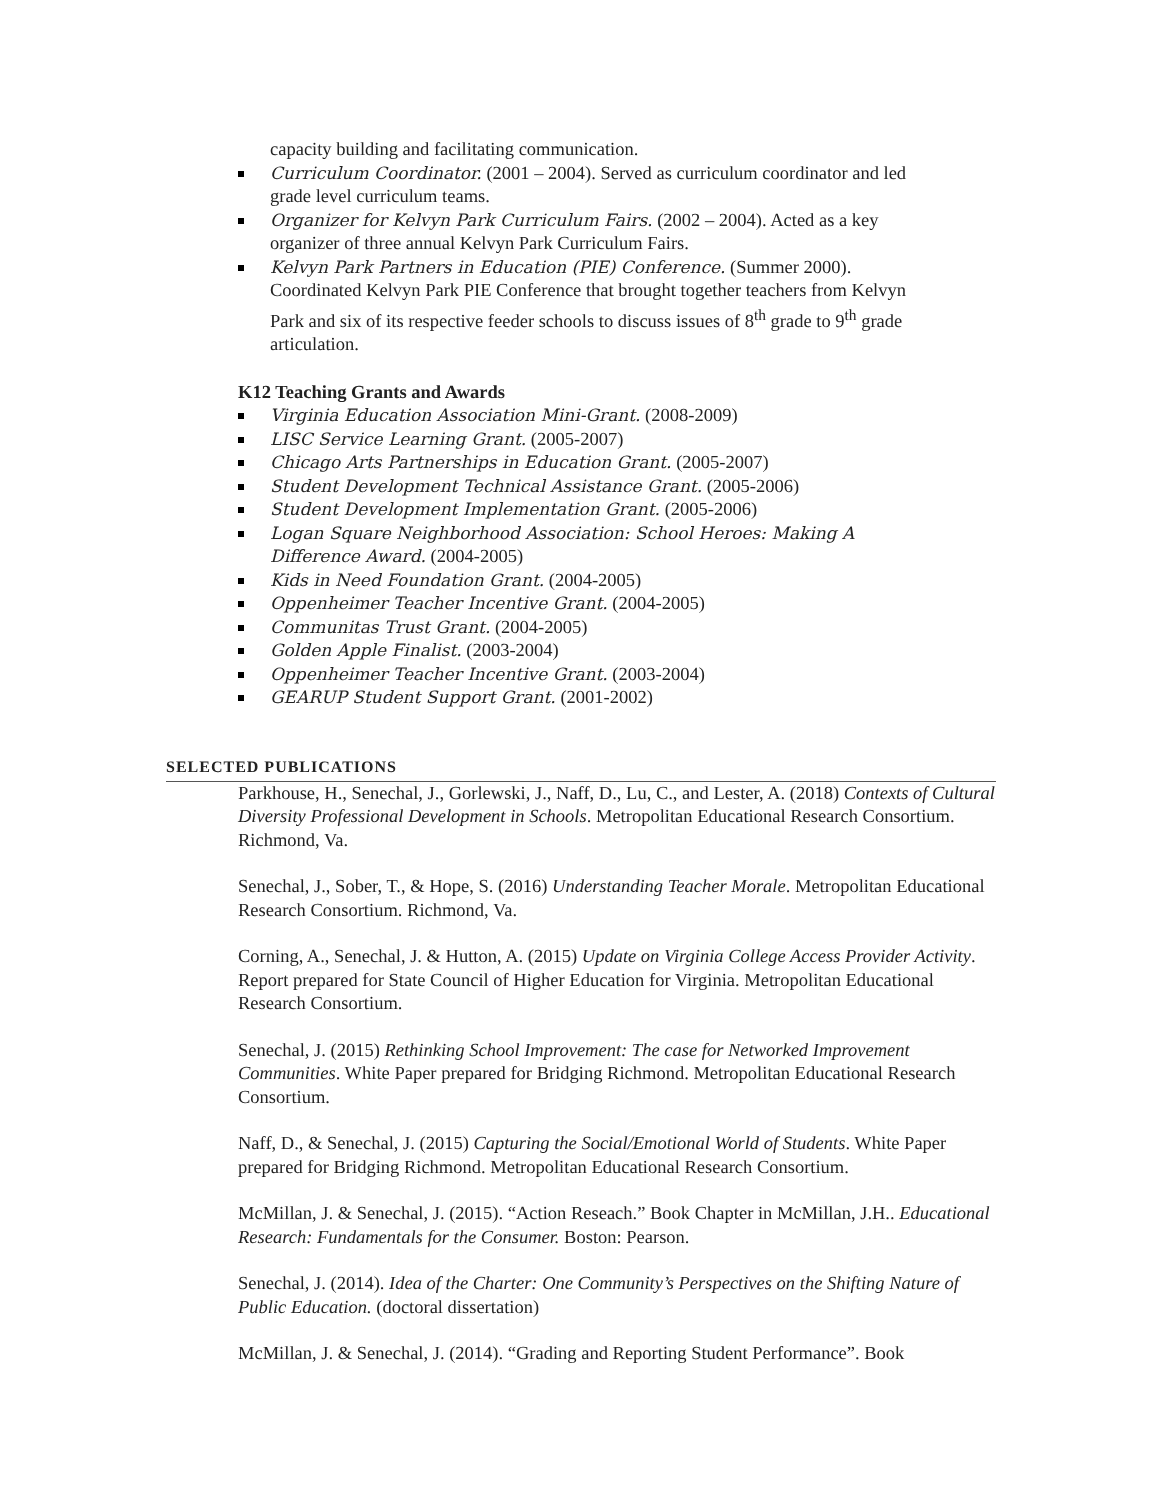capacity building and facilitating communication.
Curriculum Coordinator. (2001 – 2004). Served as curriculum coordinator and led grade level curriculum teams.
Organizer for Kelvyn Park Curriculum Fairs. (2002 – 2004). Acted as a key organizer of three annual Kelvyn Park Curriculum Fairs.
Kelvyn Park Partners in Education (PIE) Conference. (Summer 2000). Coordinated Kelvyn Park PIE Conference that brought together teachers from Kelvyn Park and six of its respective feeder schools to discuss issues of 8<sup>th</sup> grade to 9<sup>th</sup> grade articulation.
K12 Teaching Grants and Awards
Virginia Education Association Mini-Grant. (2008-2009)
LISC Service Learning Grant. (2005-2007)
Chicago Arts Partnerships in Education Grant. (2005-2007)
Student Development Technical Assistance Grant. (2005-2006)
Student Development Implementation Grant. (2005-2006)
Logan Square Neighborhood Association: School Heroes: Making A Difference Award. (2004-2005)
Kids in Need Foundation Grant. (2004-2005)
Oppenheimer Teacher Incentive Grant. (2004-2005)
Communitas Trust Grant. (2004-2005)
Golden Apple Finalist. (2003-2004)
Oppenheimer Teacher Incentive Grant. (2003-2004)
GEARUP Student Support Grant. (2001-2002)
SELECTED PUBLICATIONS
Parkhouse, H., Senechal, J., Gorlewski, J., Naff, D., Lu, C., and Lester, A. (2018) Contexts of Cultural Diversity Professional Development in Schools. Metropolitan Educational Research Consortium. Richmond, Va.
Senechal, J., Sober, T., & Hope, S. (2016) Understanding Teacher Morale. Metropolitan Educational Research Consortium. Richmond, Va.
Corning, A., Senechal, J. & Hutton, A. (2015) Update on Virginia College Access Provider Activity. Report prepared for State Council of Higher Education for Virginia. Metropolitan Educational Research Consortium.
Senechal, J. (2015) Rethinking School Improvement: The case for Networked Improvement Communities. White Paper prepared for Bridging Richmond. Metropolitan Educational Research Consortium.
Naff, D., & Senechal, J. (2015) Capturing the Social/Emotional World of Students. White Paper prepared for Bridging Richmond. Metropolitan Educational Research Consortium.
McMillan, J. & Senechal, J. (2015). “Action Reseach.” Book Chapter in McMillan, J.H.. Educational Research: Fundamentals for the Consumer. Boston: Pearson.
Senechal, J. (2014). Idea of the Charter: One Community’s Perspectives on the Shifting Nature of Public Education. (doctoral dissertation)
McMillan, J. & Senechal, J. (2014). “Grading and Reporting Student Performance”. Book